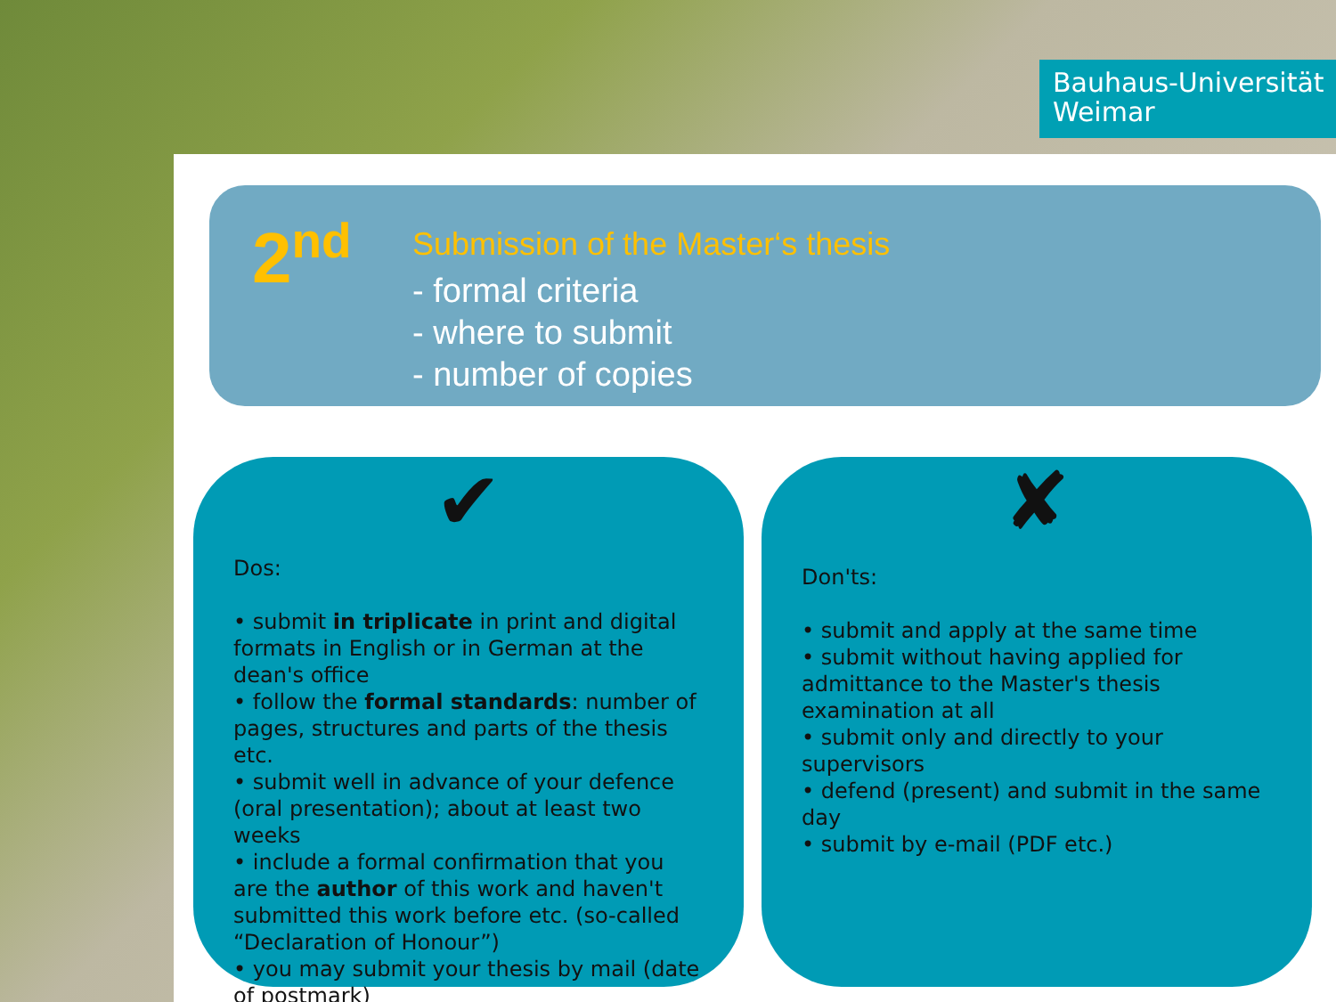Bauhaus-Universität
Weimar
2<sup>nd</sup>
Submission of the Master‘s thesis
- formal criteria
- where to submit
- number of copies
✔
Dos:
• submit in triplicate in print and digital formats in English or in German at the dean's office
• follow the formal standards: number of pages, structures and parts of the thesis etc.
• submit well in advance of your defence (oral presentation); about at least two weeks
• include a formal confirmation that you are the author of this work and haven't submitted this work before etc. (so-called “Declaration of Honour”)
• you may submit your thesis by mail (date of postmark)
✘
Don'ts:
• submit and apply at the same time
• submit without having applied for admittance to the Master's thesis examination at all
• submit only and directly to your supervisors
• defend (present) and submit in the same day
• submit by e-mail (PDF etc.)